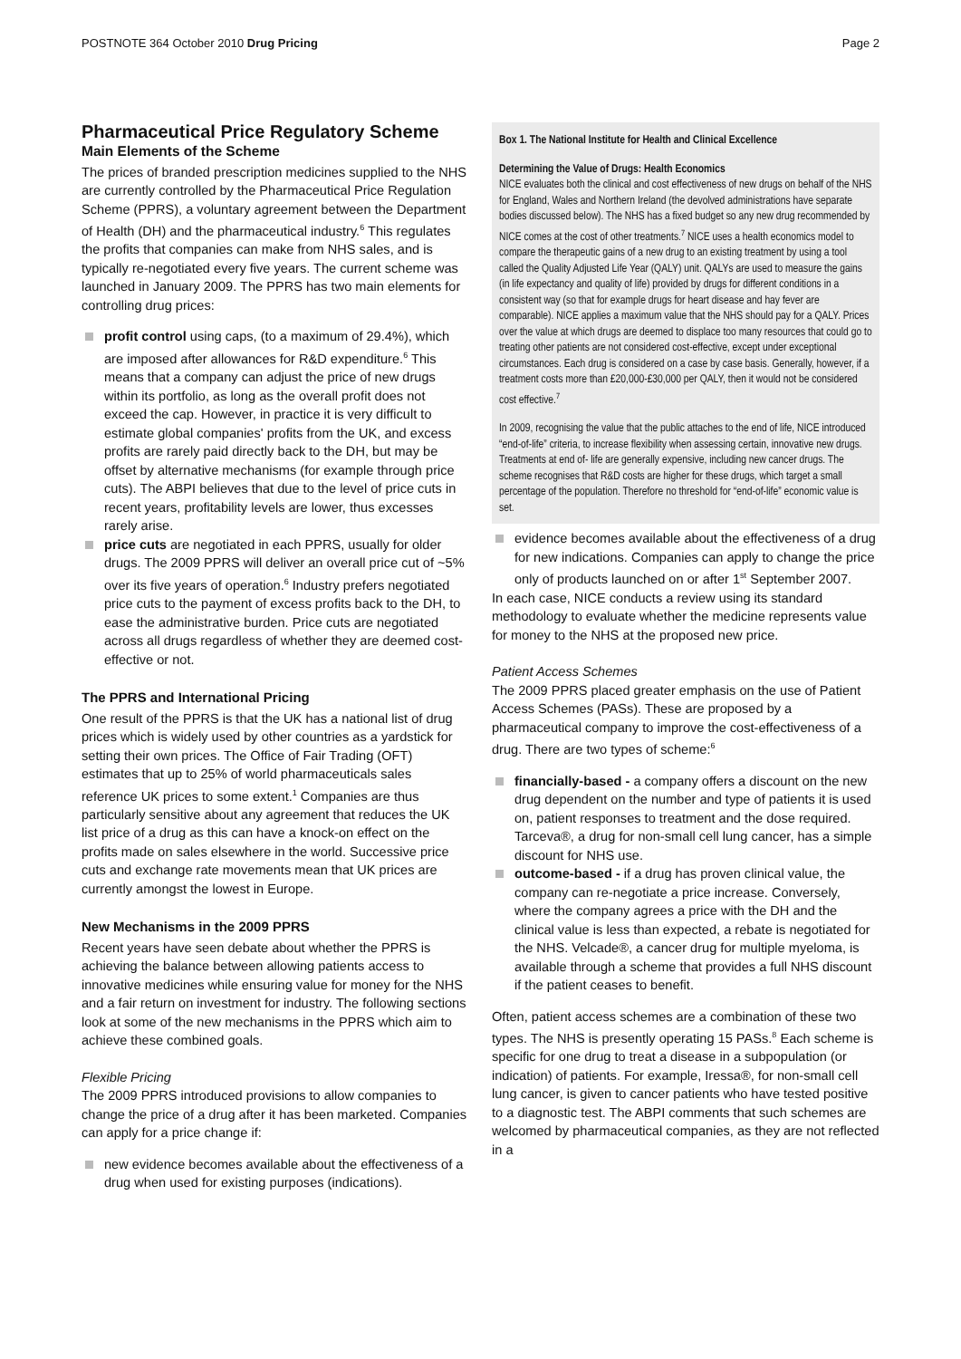POSTNOTE 364 October 2010 Drug Pricing Page 2
Pharmaceutical Price Regulatory Scheme
Main Elements of the Scheme
The prices of branded prescription medicines supplied to the NHS are currently controlled by the Pharmaceutical Price Regulation Scheme (PPRS), a voluntary agreement between the Department of Health (DH) and the pharmaceutical industry.<sup>6</sup> This regulates the profits that companies can make from NHS sales, and is typically re-negotiated every five years. The current scheme was launched in January 2009. The PPRS has two main elements for controlling drug prices:
profit control using caps, (to a maximum of 29.4%), which are imposed after allowances for R&D expenditure.<sup>6</sup> This means that a company can adjust the price of new drugs within its portfolio, as long as the overall profit does not exceed the cap. However, in practice it is very difficult to estimate global companies' profits from the UK, and excess profits are rarely paid directly back to the DH, but may be offset by alternative mechanisms (for example through price cuts). The ABPI believes that due to the level of price cuts in recent years, profitability levels are lower, thus excesses rarely arise.
price cuts are negotiated in each PPRS, usually for older drugs. The 2009 PPRS will deliver an overall price cut of ~5% over its five years of operation.<sup>6</sup> Industry prefers negotiated price cuts to the payment of excess profits back to the DH, to ease the administrative burden. Price cuts are negotiated across all drugs regardless of whether they are deemed cost-effective or not.
The PPRS and International Pricing
One result of the PPRS is that the UK has a national list of drug prices which is widely used by other countries as a yardstick for setting their own prices. The Office of Fair Trading (OFT) estimates that up to 25% of world pharmaceuticals sales reference UK prices to some extent.<sup>1</sup> Companies are thus particularly sensitive about any agreement that reduces the UK list price of a drug as this can have a knock-on effect on the profits made on sales elsewhere in the world. Successive price cuts and exchange rate movements mean that UK prices are currently amongst the lowest in Europe.
New Mechanisms in the 2009 PPRS
Recent years have seen debate about whether the PPRS is achieving the balance between allowing patients access to innovative medicines while ensuring value for money for the NHS and a fair return on investment for industry. The following sections look at some of the new mechanisms in the PPRS which aim to achieve these combined goals.
Flexible Pricing
The 2009 PPRS introduced provisions to allow companies to change the price of a drug after it has been marketed. Companies can apply for a price change if:
new evidence becomes available about the effectiveness of a drug when used for existing purposes (indications).
Box 1. The National Institute for Health and Clinical Excellence
Determining the Value of Drugs: Health Economics
NICE evaluates both the clinical and cost effectiveness of new drugs on behalf of the NHS for England, Wales and Northern Ireland (the devolved administrations have separate bodies discussed below). The NHS has a fixed budget so any new drug recommended by NICE comes at the cost of other treatments.<sup>7</sup> NICE uses a health economics model to compare the therapeutic gains of a new drug to an existing treatment by using a tool called the Quality Adjusted Life Year (QALY) unit. QALYs are used to measure the gains (in life expectancy and quality of life) provided by drugs for different conditions in a consistent way (so that for example drugs for heart disease and hay fever are comparable). NICE applies a maximum value that the NHS should pay for a QALY. Prices over the value at which drugs are deemed to displace too many resources that could go to treating other patients are not considered cost-effective, except under exceptional circumstances. Each drug is considered on a case by case basis. Generally, however, if a treatment costs more than £20,000-£30,000 per QALY, then it would not be considered cost effective.<sup>7</sup>
In 2009, recognising the value that the public attaches to the end of life, NICE introduced “end-of-life” criteria, to increase flexibility when assessing certain, innovative new drugs. Treatments at end of- life are generally expensive, including new cancer drugs. The scheme recognises that R&D costs are higher for these drugs, which target a small percentage of the population. Therefore no threshold for “end-of-life” economic value is set.
evidence becomes available about the effectiveness of a drug for new indications. Companies can apply to change the price only of products launched on or after 1<sup>st</sup> September 2007.
In each case, NICE conducts a review using its standard methodology to evaluate whether the medicine represents value for money to the NHS at the proposed new price.
Patient Access Schemes
The 2009 PPRS placed greater emphasis on the use of Patient Access Schemes (PASs). These are proposed by a pharmaceutical company to improve the cost-effectiveness of a drug. There are two types of scheme:<sup>6</sup>
financially-based - a company offers a discount on the new drug dependent on the number and type of patients it is used on, patient responses to treatment and the dose required. Tarceva®, a drug for non-small cell lung cancer, has a simple discount for NHS use.
outcome-based - if a drug has proven clinical value, the company can re-negotiate a price increase. Conversely, where the company agrees a price with the DH and the clinical value is less than expected, a rebate is negotiated for the NHS. Velcade®, a cancer drug for multiple myeloma, is available through a scheme that provides a full NHS discount if the patient ceases to benefit.
Often, patient access schemes are a combination of these two types. The NHS is presently operating 15 PASs.<sup>8</sup> Each scheme is specific for one drug to treat a disease in a subpopulation (or indication) of patients. For example, Iressa®, for non-small cell lung cancer, is given to cancer patients who have tested positive to a diagnostic test. The ABPI comments that such schemes are welcomed by pharmaceutical companies, as they are not reflected in a